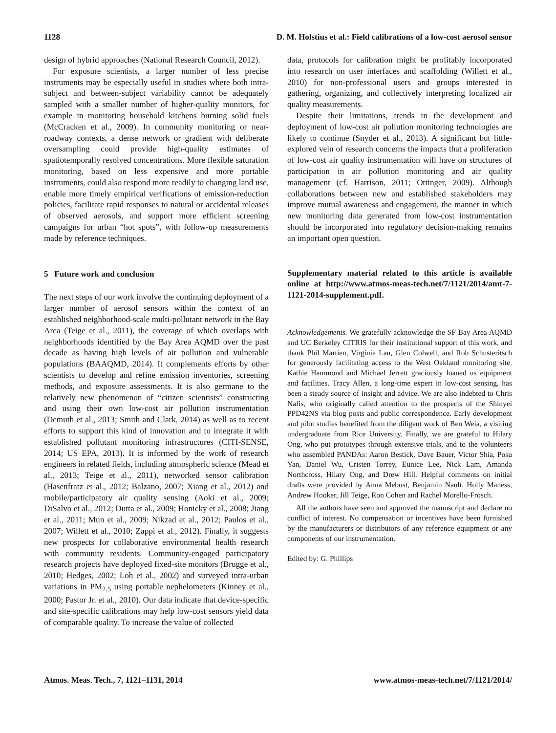1128 D. M. Holstius et al.: Field calibrations of a low-cost aerosol sensor
design of hybrid approaches (National Research Council, 2012).
For exposure scientists, a larger number of less precise instruments may be especially useful in studies where both intra-subject and between-subject variability cannot be adequately sampled with a smaller number of higher-quality monitors, for example in monitoring household kitchens burning solid fuels (McCracken et al., 2009). In community monitoring or near-roadway contexts, a dense network or gradient with deliberate oversampling could provide high-quality estimates of spatiotemporally resolved concentrations. More flexible saturation monitoring, based on less expensive and more portable instruments, could also respond more readily to changing land use, enable more timely empirical verifications of emission-reduction policies, facilitate rapid responses to natural or accidental releases of observed aerosols, and support more efficient screening campaigns for urban “hot spots”, with follow-up measurements made by reference techniques.
5 Future work and conclusion
The next steps of our work involve the continuing deployment of a larger number of aerosol sensors within the context of an established neighborhood-scale multi-pollutant network in the Bay Area (Teige et al., 2011), the coverage of which overlaps with neighborhoods identified by the Bay Area AQMD over the past decade as having high levels of air pollution and vulnerable populations (BAAQMD, 2014). It complements efforts by other scientists to develop and refine emission inventories, screening methods, and exposure assessments. It is also germane to the relatively new phenomenon of “citizen scientists” constructing and using their own low-cost air pollution instrumentation (Demuth et al., 2013; Smith and Clark, 2014) as well as to recent efforts to support this kind of innovation and to integrate it with established pollutant monitoring infrastructures (CITI-SENSE, 2014; US EPA, 2013). It is informed by the work of research engineers in related fields, including atmospheric science (Mead et al., 2013; Teige et al., 2011), networked sensor calibration (Hasenfratz et al., 2012; Balzano, 2007; Xiang et al., 2012) and mobile/participatory air quality sensing (Aoki et al., 2009; DiSalvo et al., 2012; Dutta et al., 2009; Honicky et al., 2008; Jiang et al., 2011; Mun et al., 2009; Nikzad et al., 2012; Paulos et al., 2007; Willett et al., 2010; Zappi et al., 2012). Finally, it suggests new prospects for collaborative environmental health research with community residents. Community-engaged participatory research projects have deployed fixed-site monitors (Brugge et al., 2010; Hedges, 2002; Loh et al., 2002) and surveyed intra-urban variations in PM<sub>2.5</sub> using portable nephelometers (Kinney et al., 2000; Pastor Jr. et al., 2010). Our data indicate that device-specific and site-specific calibrations may help low-cost sensors yield data of comparable quality. To increase the value of collected
data, protocols for calibration might be profitably incorporated into research on user interfaces and scaffolding (Willett et al., 2010) for non-professional users and groups interested in gathering, organizing, and collectively interpreting localized air quality measurements.
Despite their limitations, trends in the development and deployment of low-cost air pollution monitoring technologies are likely to continue (Snyder et al., 2013). A significant but little-explored vein of research concerns the impacts that a proliferation of low-cost air quality instrumentation will have on structures of participation in air pollution monitoring and air quality management (cf. Harrison, 2011; Ottinger, 2009). Although collaborations between new and established stakeholders may improve mutual awareness and engagement, the manner in which new monitoring data generated from low-cost instrumentation should be incorporated into regulatory decision-making remains an important open question.
Supplementary material related to this article is available online at http://www.atmos-meas-tech.net/7/1121/2014/amt-7-1121-2014-supplement.pdf.
Acknowledgements. We gratefully acknowledge the SF Bay Area AQMD and UC Berkeley CITRIS for their institutional support of this work, and thank Phil Martien, Virginia Lau, Glen Colwell, and Rob Schusteritsch for generously facilitating access to the West Oakland monitoring site. Kathie Hammond and Michael Jerrett graciously loaned us equipment and facilities. Tracy Allen, a long-time expert in low-cost sensing, has been a steady source of insight and advice. We are also indebted to Chris Nafis, who originally called attention to the prospects of the Shinyei PPD42NS via blog posts and public correspondence. Early development and pilot studies benefited from the diligent work of Ben Weia, a visiting undergraduate from Rice University. Finally, we are grateful to Hilary Ong, who put prototypes through extensive trials, and to the volunteers who assembled PANDAs: Aaron Bestick, Dave Bauer, Victor Shia, Posu Yan, Daniel Wu, Cristen Torrey, Eunice Lee, Nick Lam, Amanda Northcross, Hilary Ong, and Drew Hill. Helpful comments on initial drafts were provided by Anna Mebust, Benjamin Nault, Holly Maness, Andrew Hooker, Jill Teige, Ron Cohen and Rachel Morello-Frosch.
All the authors have seen and approved the manuscript and declare no conflict of interest. No compensation or incentives have been furnished by the manufacturers or distributors of any reference equipment or any components of our instrumentation.
Edited by: G. Phillips
Atmos. Meas. Tech., 7, 1121–1131, 2014 www.atmos-meas-tech.net/7/1121/2014/